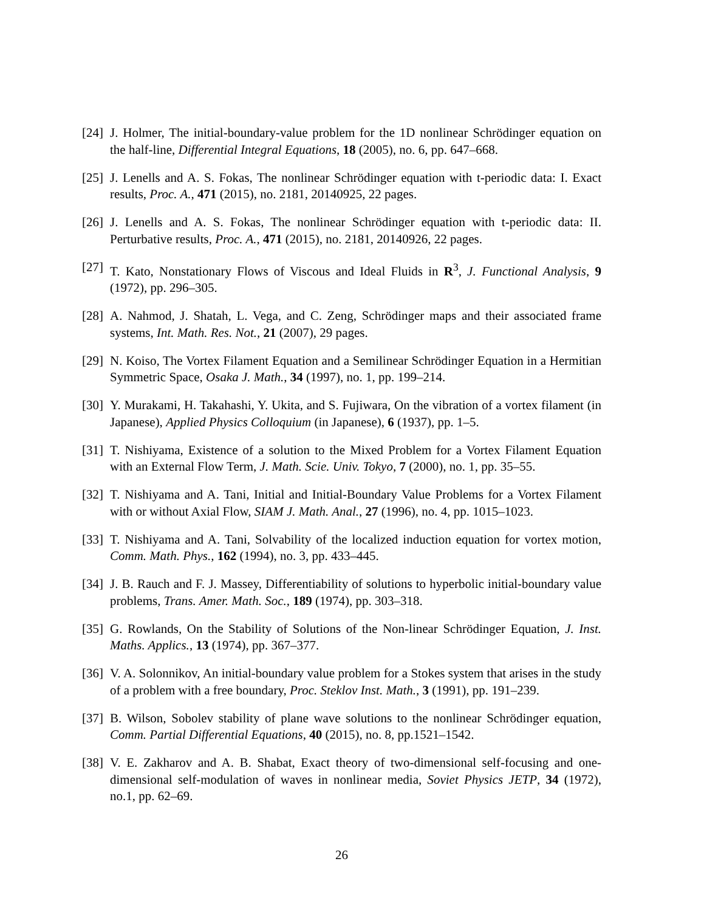[24] J. Holmer, The initial-boundary-value problem for the 1D nonlinear Schrödinger equation on the half-line, Differential Integral Equations, 18 (2005), no. 6, pp. 647–668.
[25] J. Lenells and A. S. Fokas, The nonlinear Schrödinger equation with t-periodic data: I. Exact results, Proc. A., 471 (2015), no. 2181, 20140925, 22 pages.
[26] J. Lenells and A. S. Fokas, The nonlinear Schrödinger equation with t-periodic data: II. Perturbative results, Proc. A., 471 (2015), no. 2181, 20140926, 22 pages.
[27] T. Kato, Nonstationary Flows of Viscous and Ideal Fluids in R<sup>3</sup>, J. Functional Analysis, 9 (1972), pp. 296–305.
[28] A. Nahmod, J. Shatah, L. Vega, and C. Zeng, Schrödinger maps and their associated frame systems, Int. Math. Res. Not., 21 (2007), 29 pages.
[29] N. Koiso, The Vortex Filament Equation and a Semilinear Schrödinger Equation in a Hermitian Symmetric Space, Osaka J. Math., 34 (1997), no. 1, pp. 199–214.
[30] Y. Murakami, H. Takahashi, Y. Ukita, and S. Fujiwara, On the vibration of a vortex filament (in Japanese), Applied Physics Colloquium (in Japanese), 6 (1937), pp. 1–5.
[31] T. Nishiyama, Existence of a solution to the Mixed Problem for a Vortex Filament Equation with an External Flow Term, J. Math. Scie. Univ. Tokyo, 7 (2000), no. 1, pp. 35–55.
[32] T. Nishiyama and A. Tani, Initial and Initial-Boundary Value Problems for a Vortex Filament with or without Axial Flow, SIAM J. Math. Anal., 27 (1996), no. 4, pp. 1015–1023.
[33] T. Nishiyama and A. Tani, Solvability of the localized induction equation for vortex motion, Comm. Math. Phys., 162 (1994), no. 3, pp. 433–445.
[34] J. B. Rauch and F. J. Massey, Differentiability of solutions to hyperbolic initial-boundary value problems, Trans. Amer. Math. Soc., 189 (1974), pp. 303–318.
[35] G. Rowlands, On the Stability of Solutions of the Non-linear Schrödinger Equation, J. Inst. Maths. Applics., 13 (1974), pp. 367–377.
[36] V. A. Solonnikov, An initial-boundary value problem for a Stokes system that arises in the study of a problem with a free boundary, Proc. Steklov Inst. Math., 3 (1991), pp. 191–239.
[37] B. Wilson, Sobolev stability of plane wave solutions to the nonlinear Schrödinger equation, Comm. Partial Differential Equations, 40 (2015), no. 8, pp.1521–1542.
[38] V. E. Zakharov and A. B. Shabat, Exact theory of two-dimensional self-focusing and one-dimensional self-modulation of waves in nonlinear media, Soviet Physics JETP, 34 (1972), no.1, pp. 62–69.
26